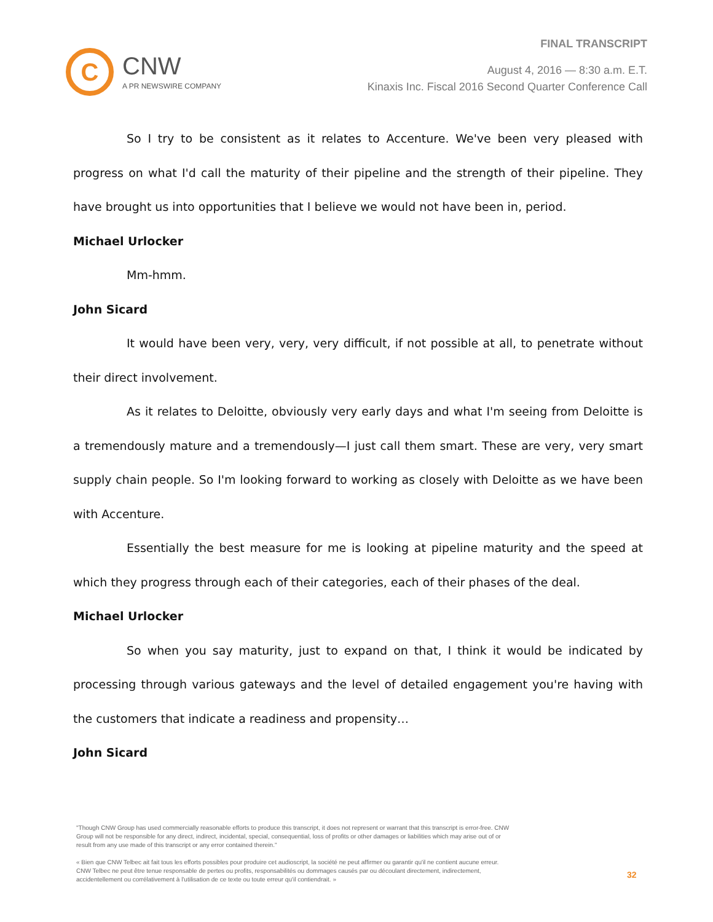C
CNW
A PR NEWSWIRE COMPANY
FINAL TRANSCRIPT
August 4, 2016 — 8:30 a.m. E.T.
Kinaxis Inc. Fiscal 2016 Second Quarter Conference Call
So I try to be consistent as it relates to Accenture. We've been very pleased with progress on what I'd call the maturity of their pipeline and the strength of their pipeline. They have brought us into opportunities that I believe we would not have been in, period.
Michael Urlocker
Mm-hmm.
John Sicard
It would have been very, very, very difficult, if not possible at all, to penetrate without their direct involvement.
As it relates to Deloitte, obviously very early days and what I'm seeing from Deloitte is a tremendously mature and a tremendously—I just call them smart. These are very, very smart supply chain people. So I'm looking forward to working as closely with Deloitte as we have been with Accenture.
Essentially the best measure for me is looking at pipeline maturity and the speed at which they progress through each of their categories, each of their phases of the deal.
Michael Urlocker
So when you say maturity, just to expand on that, I think it would be indicated by processing through various gateways and the level of detailed engagement you're having with the customers that indicate a readiness and propensity…
John Sicard
"Though CNW Group has used commercially reasonable efforts to produce this transcript, it does not represent or warrant that this transcript is error-free. CNW Group will not be responsible for any direct, indirect, incidental, special, consequential, loss of profits or other damages or liabilities which may arise out of or result from any use made of this transcript or any error contained therein."
« Bien que CNW Telbec ait fait tous les efforts possibles pour produire cet audioscript, la société ne peut affirmer ou garantir qu'il ne contient aucune erreur. CNW Telbec ne peut être tenue responsable de pertes ou profits, responsabilités ou dommages causés par ou découlant directement, indirectement, accidentellement ou corrélativement à l'utilisation de ce texte ou toute erreur qu'il contiendrait. »
32